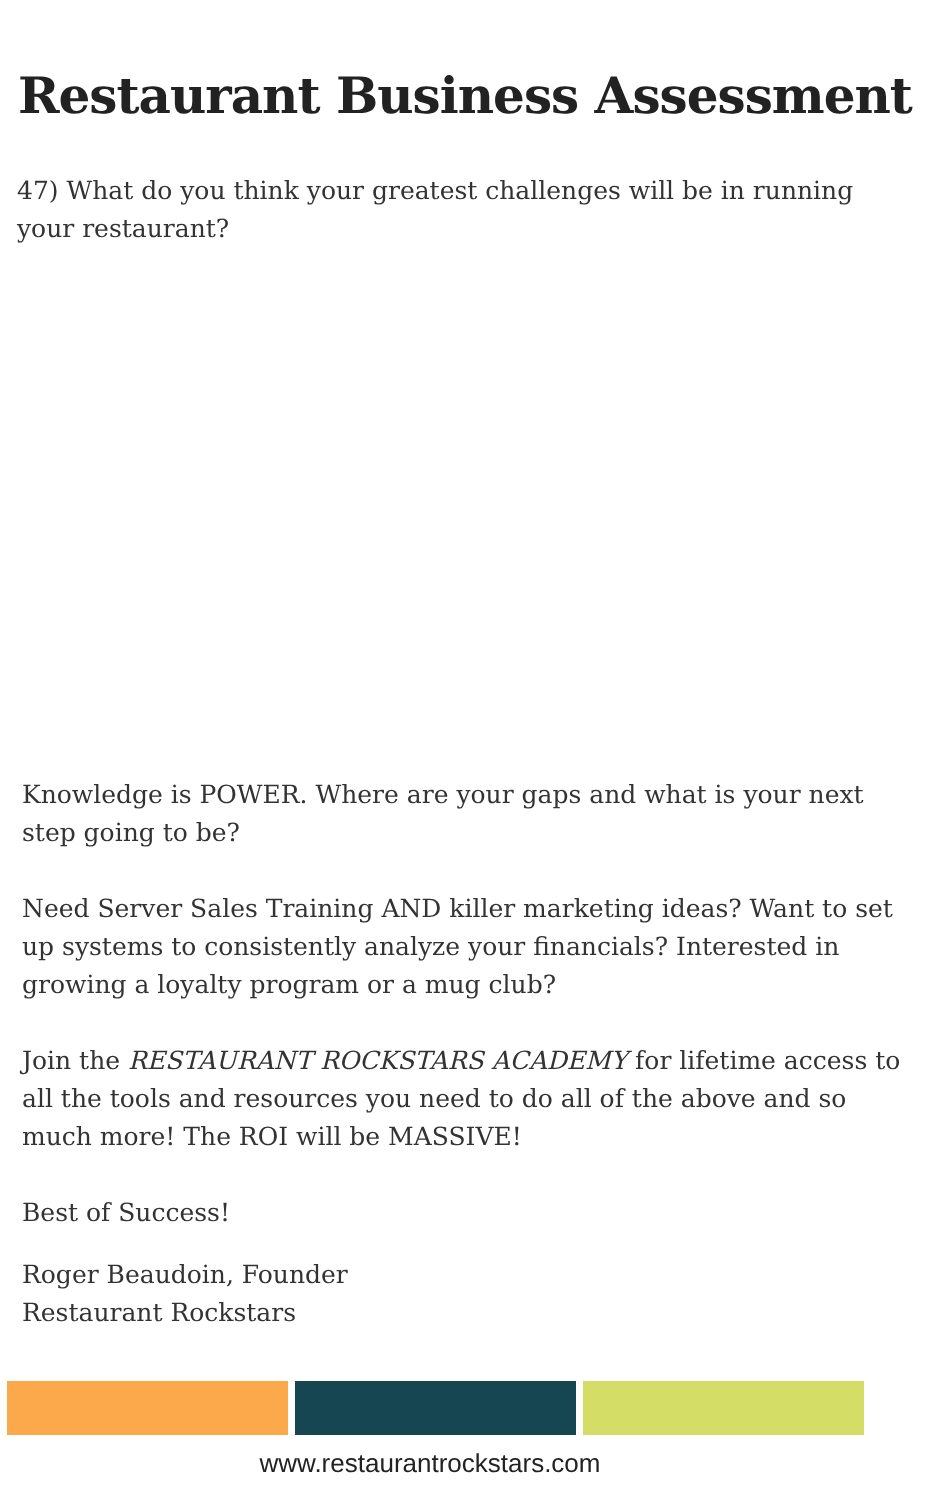Restaurant Business Assessment
47) What do you think your greatest challenges will be in running your restaurant?
Knowledge is POWER. Where are your gaps and what is your next step going to be?
Need Server Sales Training AND killer marketing ideas? Want to set up systems to consistently analyze your financials? Interested in growing a loyalty program or a mug club?
Join the RESTAURANT ROCKSTARS ACADEMY for lifetime access to all the tools and resources you need to do all of the above and so much more! The ROI will be MASSIVE!
Best of Success!
Roger Beaudoin, Founder
Restaurant Rockstars
www.restaurantrockstars.com